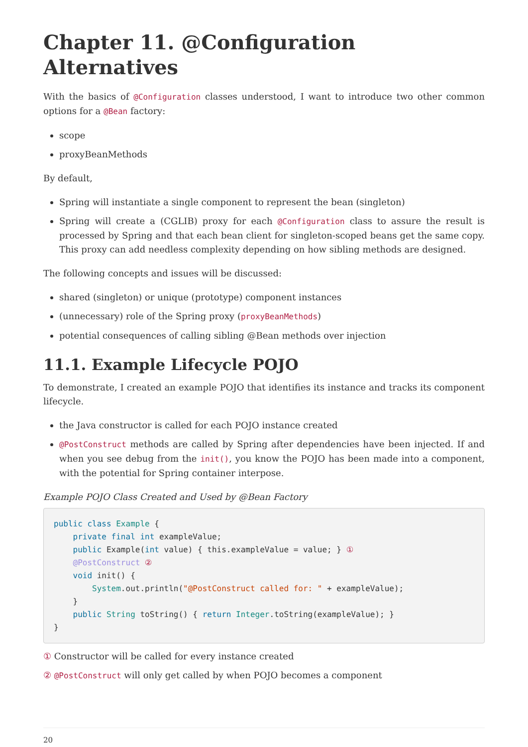Chapter 11. @Configuration Alternatives
With the basics of @Configuration classes understood, I want to introduce two other common options for a @Bean factory:
scope
proxyBeanMethods
By default,
Spring will instantiate a single component to represent the bean (singleton)
Spring will create a (CGLIB) proxy for each @Configuration class to assure the result is processed by Spring and that each bean client for singleton-scoped beans get the same copy. This proxy can add needless complexity depending on how sibling methods are designed.
The following concepts and issues will be discussed:
shared (singleton) or unique (prototype) component instances
(unnecessary) role of the Spring proxy (proxyBeanMethods)
potential consequences of calling sibling @Bean methods over injection
11.1. Example Lifecycle POJO
To demonstrate, I created an example POJO that identifies its instance and tracks its component lifecycle.
the Java constructor is called for each POJO instance created
@PostConstruct methods are called by Spring after dependencies have been injected. If and when you see debug from the init(), you know the POJO has been made into a component, with the potential for Spring container interpose.
Example POJO Class Created and Used by @Bean Factory
public class Example {
    private final int exampleValue;
    public Example(int value) { this.exampleValue = value; } ①
    @PostConstruct ②
    void init() {
        System.out.println("@PostConstruct called for: " + exampleValue);
    }
    public String toString() { return Integer.toString(exampleValue); }
}
① Constructor will be called for every instance created
② @PostConstruct will only get called by when POJO becomes a component
20